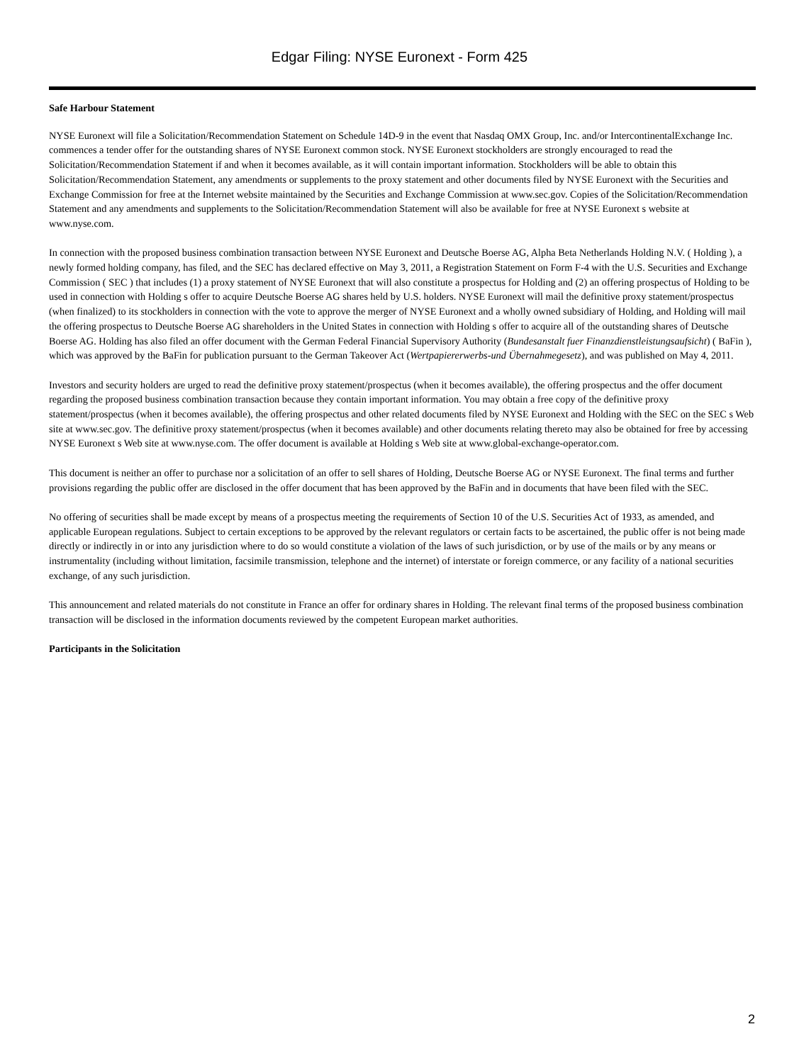Edgar Filing: NYSE Euronext - Form 425
Safe Harbour Statement
NYSE Euronext will file a Solicitation/Recommendation Statement on Schedule 14D-9 in the event that Nasdaq OMX Group, Inc. and/or IntercontinentalExchange Inc. commences a tender offer for the outstanding shares of NYSE Euronext common stock. NYSE Euronext stockholders are strongly encouraged to read the Solicitation/Recommendation Statement if and when it becomes available, as it will contain important information. Stockholders will be able to obtain this Solicitation/Recommendation Statement, any amendments or supplements to the proxy statement and other documents filed by NYSE Euronext with the Securities and Exchange Commission for free at the Internet website maintained by the Securities and Exchange Commission at www.sec.gov. Copies of the Solicitation/Recommendation Statement and any amendments and supplements to the Solicitation/Recommendation Statement will also be available for free at NYSE Euronext s website at www.nyse.com.
In connection with the proposed business combination transaction between NYSE Euronext and Deutsche Boerse AG, Alpha Beta Netherlands Holding N.V. ( Holding ), a newly formed holding company, has filed, and the SEC has declared effective on May 3, 2011, a Registration Statement on Form F-4 with the U.S. Securities and Exchange Commission ( SEC ) that includes (1) a proxy statement of NYSE Euronext that will also constitute a prospectus for Holding and (2) an offering prospectus of Holding to be used in connection with Holding s offer to acquire Deutsche Boerse AG shares held by U.S. holders. NYSE Euronext will mail the definitive proxy statement/prospectus (when finalized) to its stockholders in connection with the vote to approve the merger of NYSE Euronext and a wholly owned subsidiary of Holding, and Holding will mail the offering prospectus to Deutsche Boerse AG shareholders in the United States in connection with Holding s offer to acquire all of the outstanding shares of Deutsche Boerse AG. Holding has also filed an offer document with the German Federal Financial Supervisory Authority (Bundesanstalt fuer Finanzdienstleistungsaufsicht) ( BaFin ), which was approved by the BaFin for publication pursuant to the German Takeover Act (Wertpapiererwerbs-und Übernahmegesetz), and was published on May 4, 2011.
Investors and security holders are urged to read the definitive proxy statement/prospectus (when it becomes available), the offering prospectus and the offer document regarding the proposed business combination transaction because they contain important information. You may obtain a free copy of the definitive proxy statement/prospectus (when it becomes available), the offering prospectus and other related documents filed by NYSE Euronext and Holding with the SEC on the SEC s Web site at www.sec.gov. The definitive proxy statement/prospectus (when it becomes available) and other documents relating thereto may also be obtained for free by accessing NYSE Euronext s Web site at www.nyse.com. The offer document is available at Holding s Web site at www.global-exchange-operator.com.
This document is neither an offer to purchase nor a solicitation of an offer to sell shares of Holding, Deutsche Boerse AG or NYSE Euronext. The final terms and further provisions regarding the public offer are disclosed in the offer document that has been approved by the BaFin and in documents that have been filed with the SEC.
No offering of securities shall be made except by means of a prospectus meeting the requirements of Section 10 of the U.S. Securities Act of 1933, as amended, and applicable European regulations. Subject to certain exceptions to be approved by the relevant regulators or certain facts to be ascertained, the public offer is not being made directly or indirectly in or into any jurisdiction where to do so would constitute a violation of the laws of such jurisdiction, or by use of the mails or by any means or instrumentality (including without limitation, facsimile transmission, telephone and the internet) of interstate or foreign commerce, or any facility of a national securities exchange, of any such jurisdiction.
This announcement and related materials do not constitute in France an offer for ordinary shares in Holding. The relevant final terms of the proposed business combination transaction will be disclosed in the information documents reviewed by the competent European market authorities.
Participants in the Solicitation
2